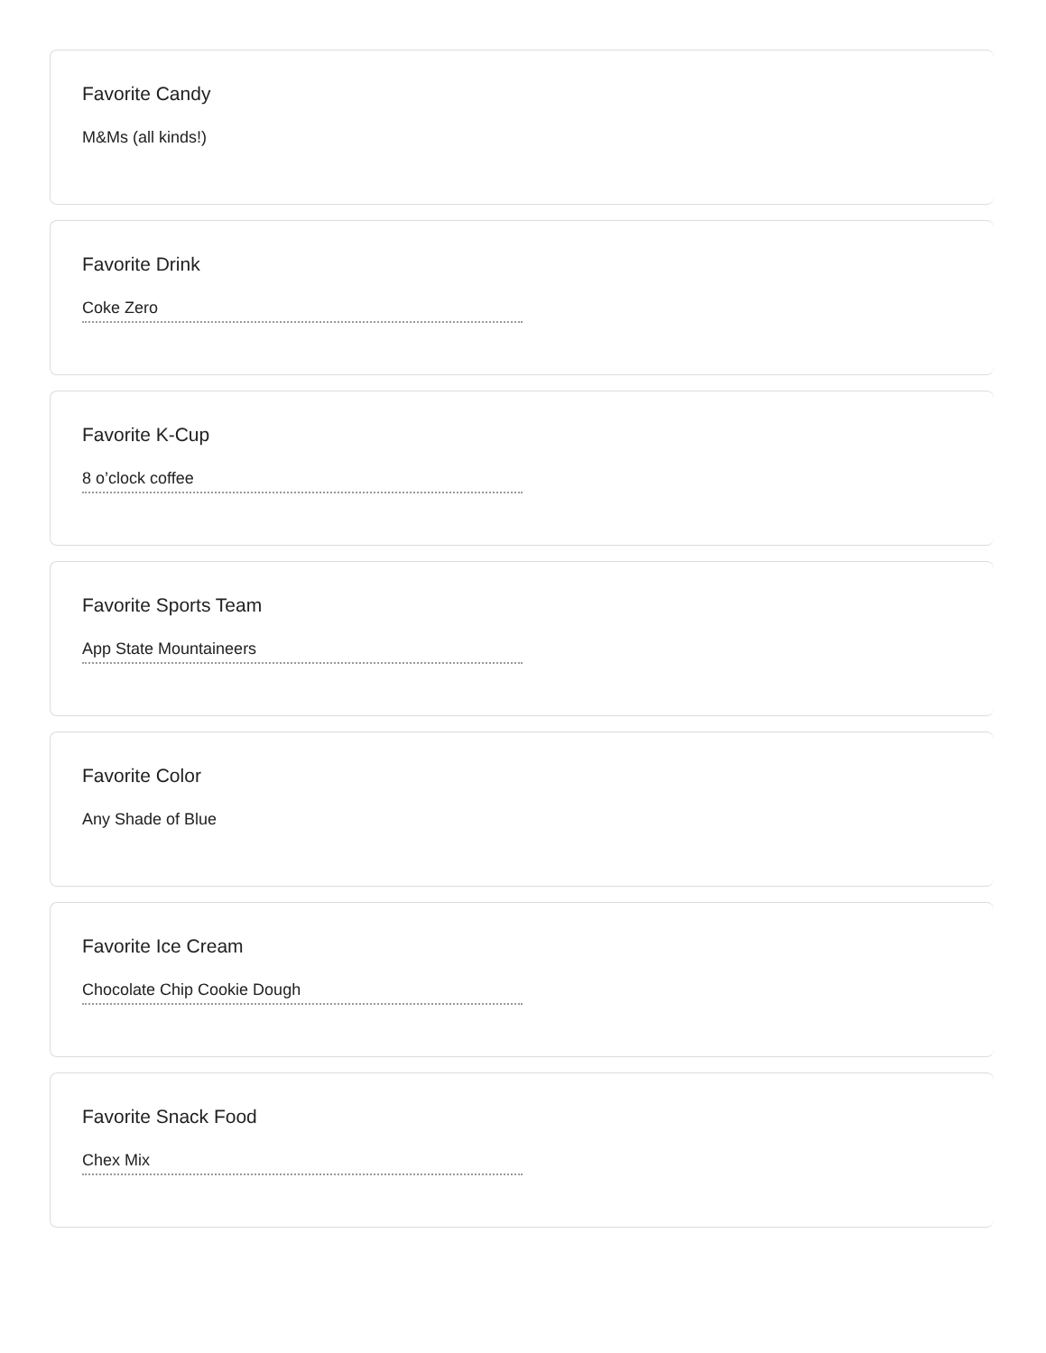Favorite Candy
M&Ms (all kinds!)
Favorite Drink
Coke Zero
Favorite K-Cup
8 o’clock coffee
Favorite Sports Team
App State Mountaineers
Favorite Color
Any Shade of Blue
Favorite Ice Cream
Chocolate Chip Cookie Dough
Favorite Snack Food
Chex Mix